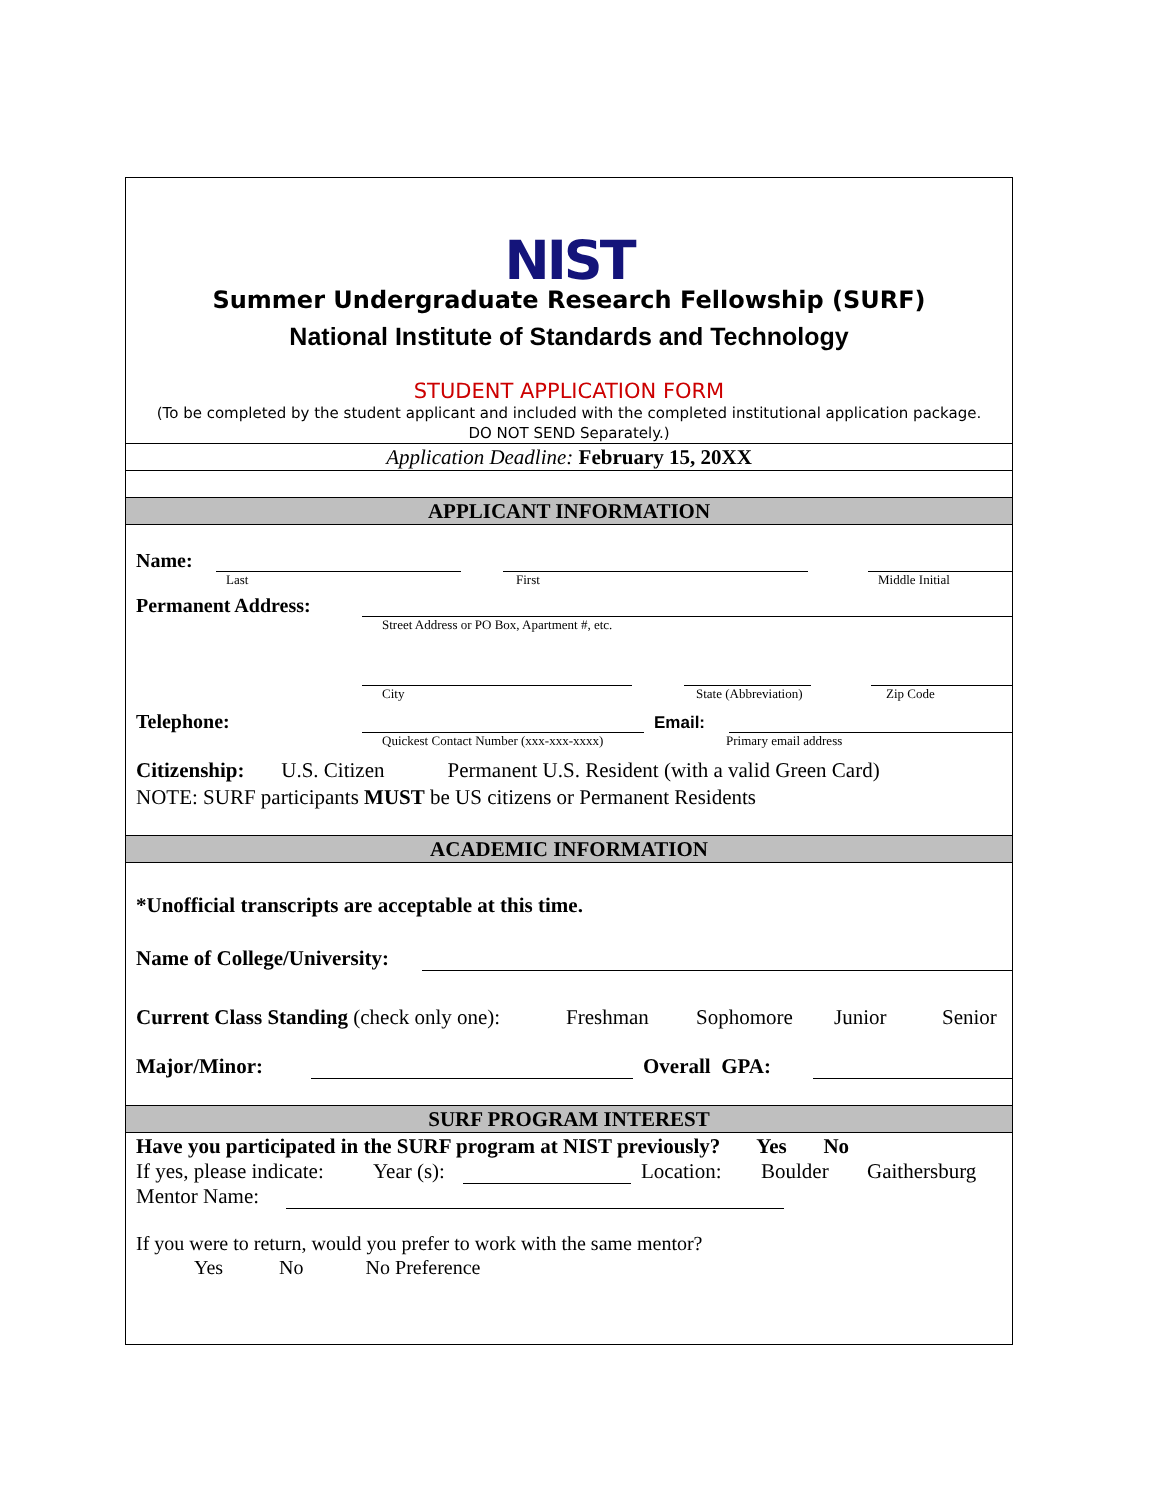NIST
Summer Undergraduate Research Fellowship (SURF)
National Institute of Standards and Technology
STUDENT APPLICATION FORM
(To be completed by the student applicant and included with the completed institutional application package. DO NOT SEND Separately.)
Application Deadline: February 15, 20XX
APPLICANT INFORMATION
Name:
Last First Middle Initial
Permanent Address:
Street Address or PO Box, Apartment #, etc.
City State (Abbreviation) Zip Code
Telephone:
Email:
Quickest Contact Number (xxx-xxx-xxxx) Primary email address
Citizenship: U.S. Citizen Permanent U.S. Resident (with a valid Green Card)
NOTE: SURF participants MUST be US citizens or Permanent Residents
ACADEMIC INFORMATION
*Unofficial transcripts are acceptable at this time.
Name of College/University:
Current Class Standing (check only one): Freshman Sophomore Junior Senior
Major/Minor:
Overall GPA:
SURF PROGRAM INTEREST
Have you participated in the SURF program at NIST previously? Yes No
If yes, please indicate: Year (s):
Location: Boulder Gaithersburg
Mentor Name:
If you were to return, would you prefer to work with the same mentor?
Yes No No Preference